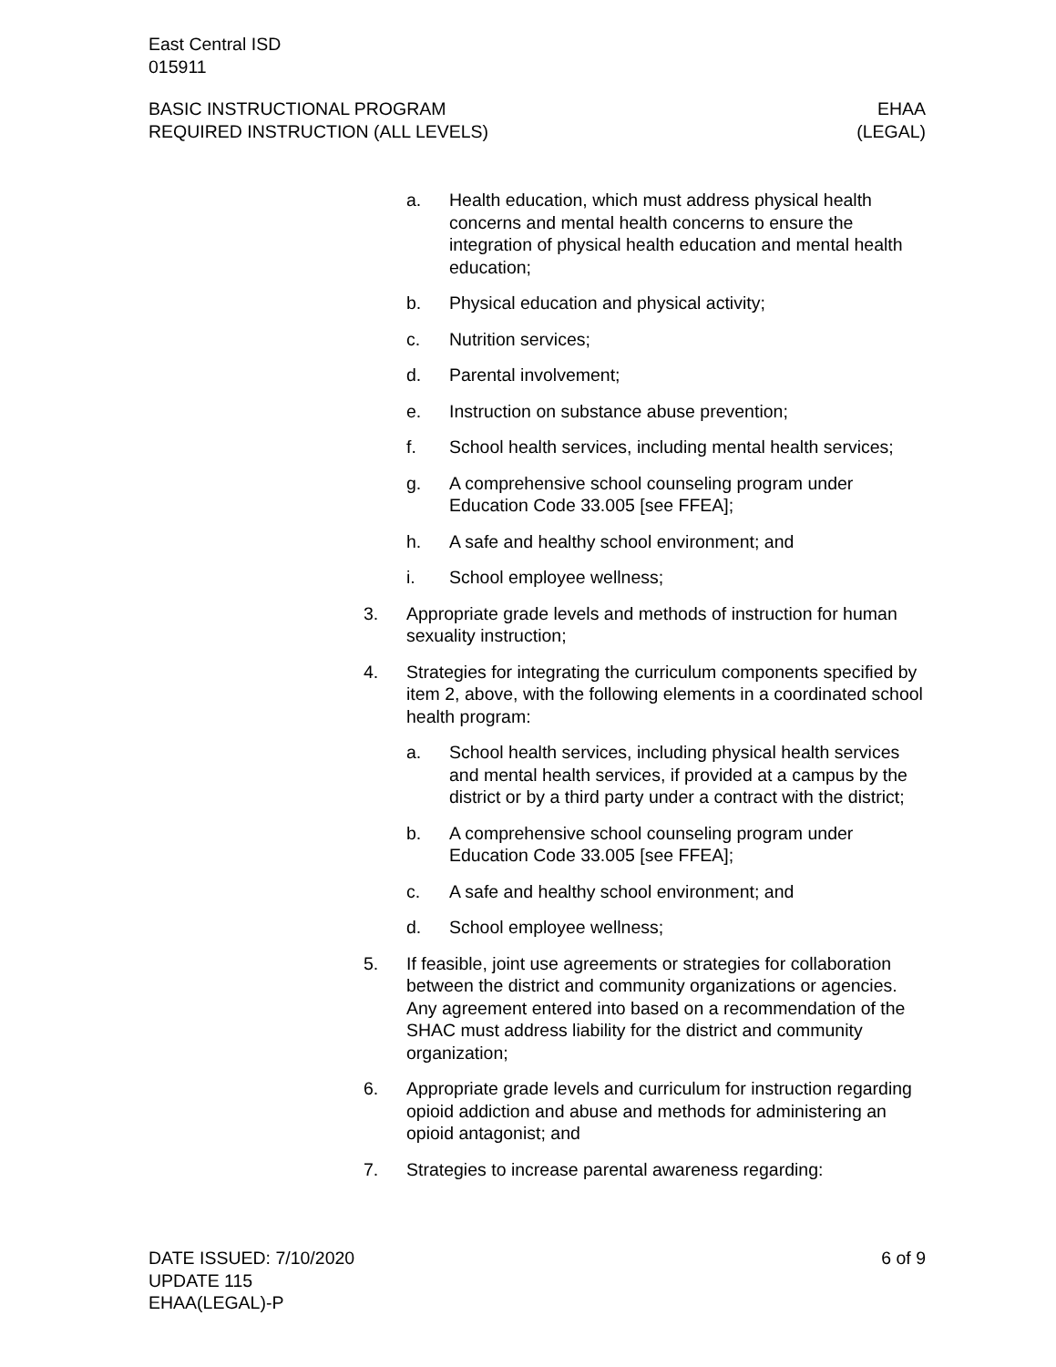East Central ISD
015911
BASIC INSTRUCTIONAL PROGRAM EHAA
REQUIRED INSTRUCTION (ALL LEVELS) (LEGAL)
a. Health education, which must address physical health concerns and mental health concerns to ensure the integration of physical health education and mental health education;
b. Physical education and physical activity;
c. Nutrition services;
d. Parental involvement;
e. Instruction on substance abuse prevention;
f. School health services, including mental health services;
g. A comprehensive school counseling program under Education Code 33.005 [see FFEA];
h. A safe and healthy school environment; and
i. School employee wellness;
3. Appropriate grade levels and methods of instruction for human sexuality instruction;
4. Strategies for integrating the curriculum components specified by item 2, above, with the following elements in a coordinated school health program:
a. School health services, including physical health services and mental health services, if provided at a campus by the district or by a third party under a contract with the district;
b. A comprehensive school counseling program under Education Code 33.005 [see FFEA];
c. A safe and healthy school environment; and
d. School employee wellness;
5. If feasible, joint use agreements or strategies for collaboration between the district and community organizations or agencies. Any agreement entered into based on a recommendation of the SHAC must address liability for the district and community organization;
6. Appropriate grade levels and curriculum for instruction regarding opioid addiction and abuse and methods for administering an opioid antagonist; and
7. Strategies to increase parental awareness regarding:
DATE ISSUED: 7/10/2020 6 of 9
UPDATE 115
EHAA(LEGAL)-P